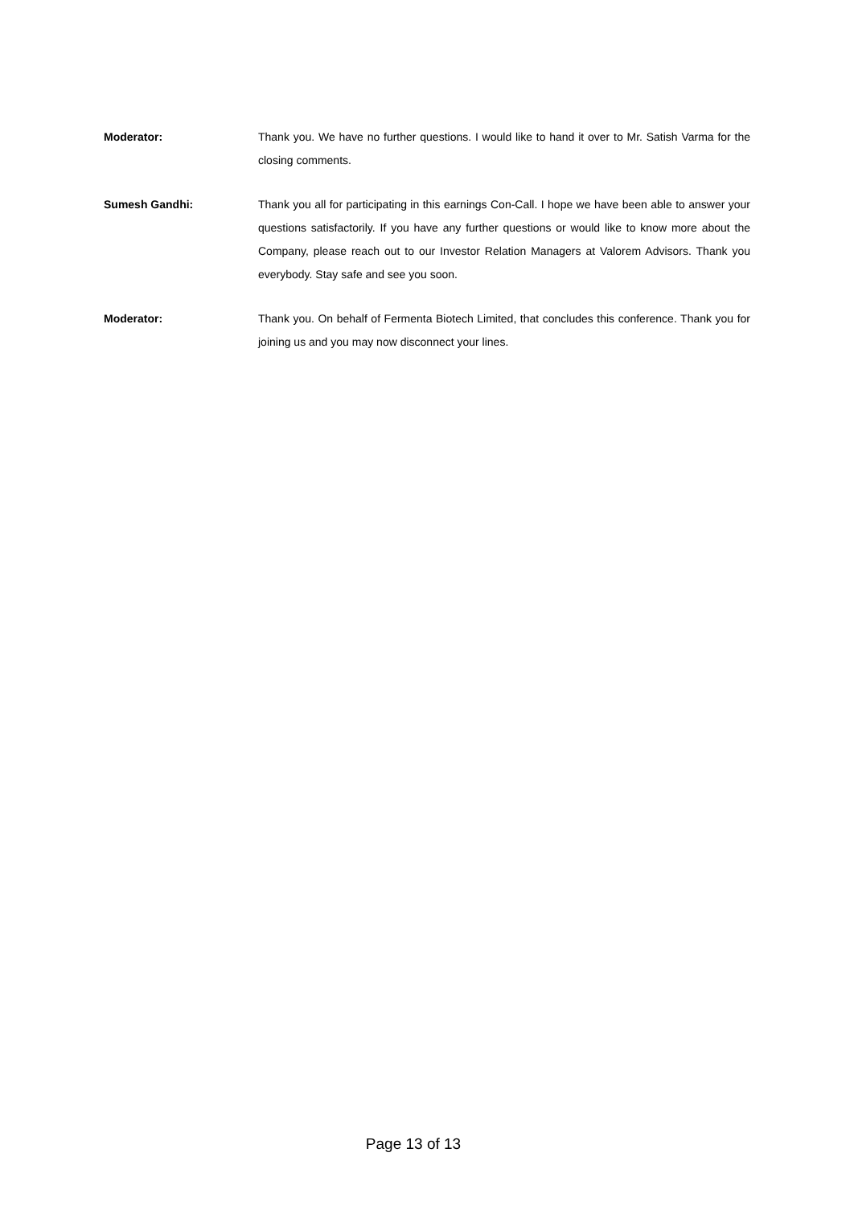Moderator: Thank you. We have no further questions. I would like to hand it over to Mr. Satish Varma for the closing comments.
Sumesh Gandhi: Thank you all for participating in this earnings Con-Call. I hope we have been able to answer your questions satisfactorily. If you have any further questions or would like to know more about the Company, please reach out to our Investor Relation Managers at Valorem Advisors. Thank you everybody. Stay safe and see you soon.
Moderator: Thank you. On behalf of Fermenta Biotech Limited, that concludes this conference. Thank you for joining us and you may now disconnect your lines.
Page 13 of 13